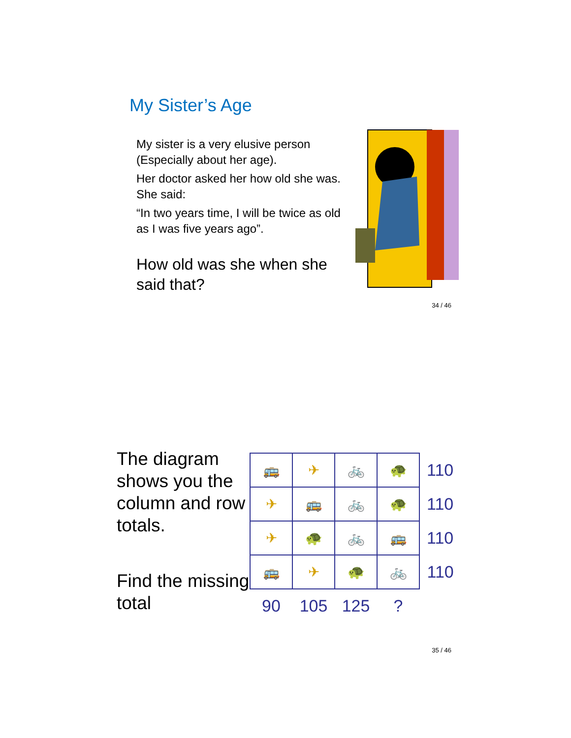My Sister’s Age
My sister is a very elusive person (Especially about her age).
Her doctor asked her how old she was. She said:
“In two years time, I will be twice as old as I was five years ago”.
How old was she when she said that?
34 / 46
The diagram shows you the column and row totals.
Find the missing total
| 🚌 | ✈ | 🚲 | 🐢 | 110 |
| ✈ | 🚌 | 🚲 | 🐢 | 110 |
| ✈ | 🐢 | 🚲 | 🚌 | 110 |
| 🚌 | ✈ | 🐢 | 🚲 | 110 |
| 90 | 105 | 125 | ? | |
35 / 46